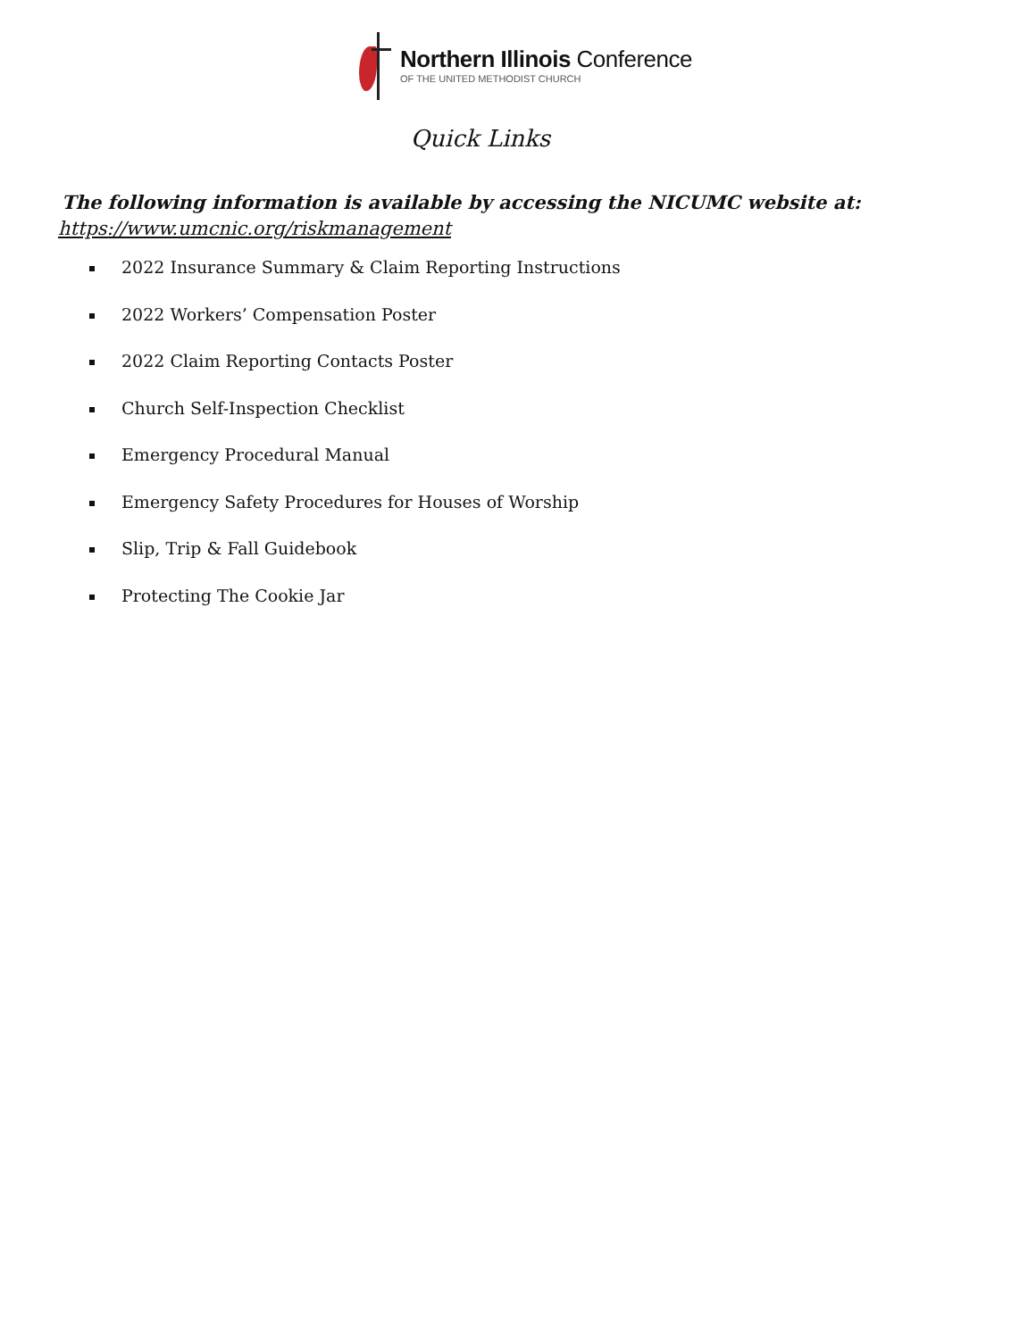Northern Illinois Conference
OF THE UNITED METHODIST CHURCH
Quick Links
The following information is available by accessing the NICUMC website at:
https://www.umcnic.org/riskmanagement
2022 Insurance Summary & Claim Reporting Instructions
2022 Workers’ Compensation Poster
2022 Claim Reporting Contacts Poster
Church Self-Inspection Checklist
Emergency Procedural Manual
Emergency Safety Procedures for Houses of Worship
Slip, Trip & Fall Guidebook
Protecting The Cookie Jar